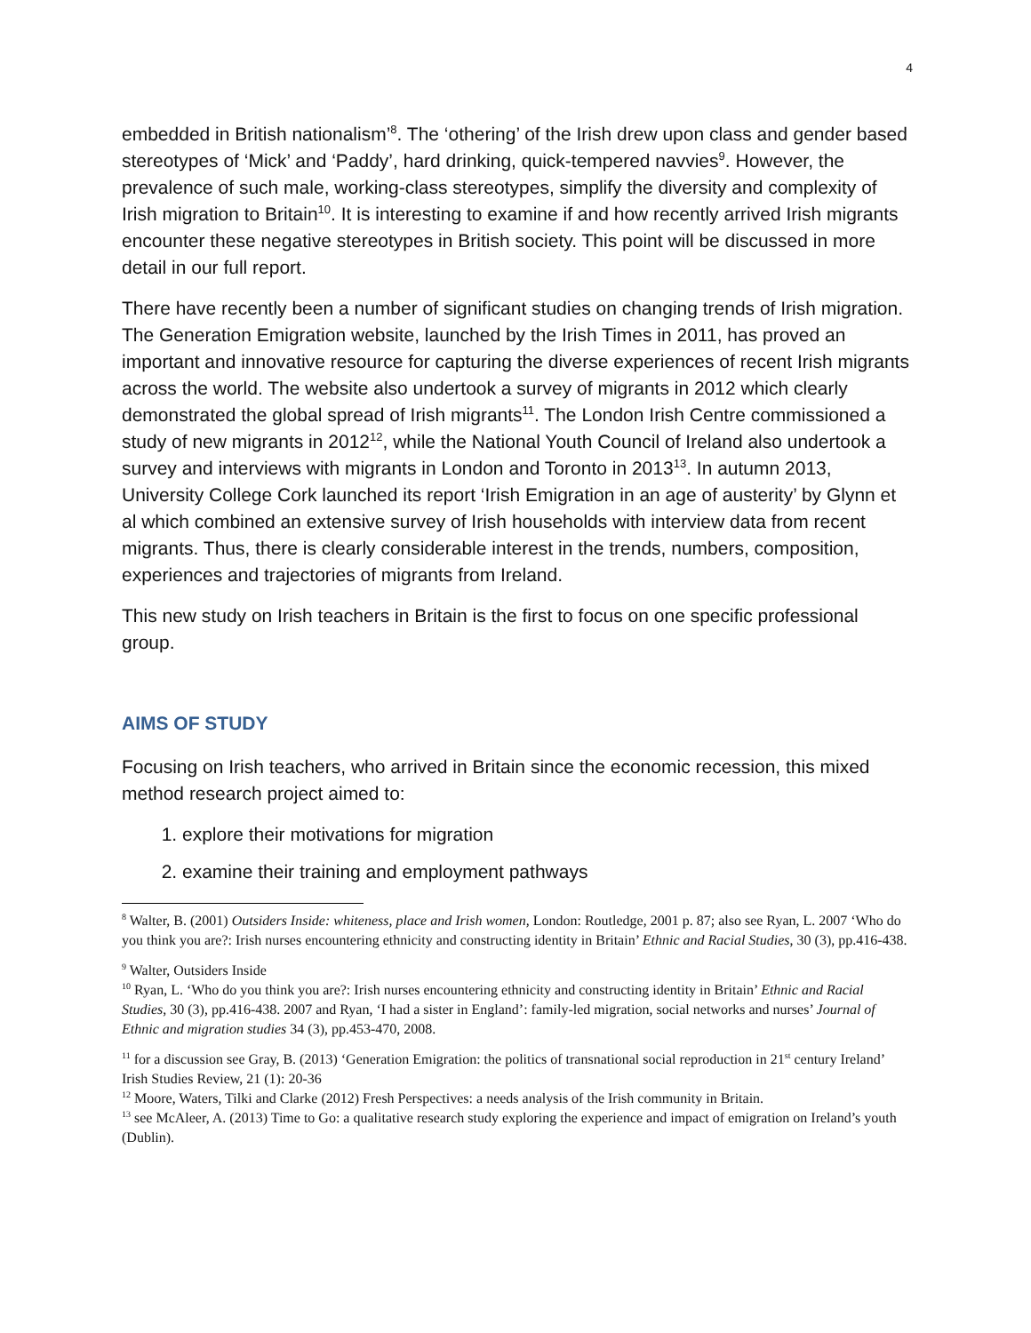4
embedded in British nationalism’<sup>8</sup>. The ‘othering’ of the Irish drew upon class and gender based stereotypes of ‘Mick’ and ‘Paddy’, hard drinking, quick-tempered navvies<sup>9</sup>. However, the prevalence of such male, working-class stereotypes, simplify the diversity and complexity of Irish migration to Britain<sup>10</sup>. It is interesting to examine if and how recently arrived Irish migrants encounter these negative stereotypes in British society. This point will be discussed in more detail in our full report.
There have recently been a number of significant studies on changing trends of Irish migration. The Generation Emigration website, launched by the Irish Times in 2011, has proved an important and innovative resource for capturing the diverse experiences of recent Irish migrants across the world. The website also undertook a survey of migrants in 2012 which clearly demonstrated the global spread of Irish migrants<sup>11</sup>. The London Irish Centre commissioned a study of new migrants in 2012<sup>12</sup>, while the National Youth Council of Ireland also undertook a survey and interviews with migrants in London and Toronto in 2013<sup>13</sup>. In autumn 2013, University College Cork launched its report ‘Irish Emigration in an age of austerity’ by Glynn et al which combined an extensive survey of Irish households with interview data from recent migrants. Thus, there is clearly considerable interest in the trends, numbers, composition, experiences and trajectories of migrants from Ireland.
This new study on Irish teachers in Britain is the first to focus on one specific professional group.
AIMS OF STUDY
Focusing on Irish teachers, who arrived in Britain since the economic recession, this mixed method research project aimed to:
1. explore their motivations for migration
2. examine their training and employment pathways
<sup>8</sup> Walter, B. (2001) Outsiders Inside: whiteness, place and Irish women, London: Routledge, 2001 p. 87; also see Ryan, L. 2007 ‘Who do you think you are?: Irish nurses encountering ethnicity and constructing identity in Britain’ Ethnic and Racial Studies, 30 (3), pp.416-438.
<sup>9</sup> Walter, Outsiders Inside
<sup>10</sup> Ryan, L. ‘Who do you think you are?: Irish nurses encountering ethnicity and constructing identity in Britain’ Ethnic and Racial Studies, 30 (3), pp.416-438. 2007 and Ryan, ‘I had a sister in England’: family-led migration, social networks and nurses’ Journal of Ethnic and migration studies 34 (3), pp.453-470, 2008.
<sup>11</sup> for a discussion see Gray, B. (2013) ‘Generation Emigration: the politics of transnational social reproduction in 21<sup>st</sup> century Ireland’ Irish Studies Review, 21 (1): 20-36
<sup>12</sup> Moore, Waters, Tilki and Clarke (2012) Fresh Perspectives: a needs analysis of the Irish community in Britain.
<sup>13</sup> see McAleer, A. (2013) Time to Go: a qualitative research study exploring the experience and impact of emigration on Ireland’s youth (Dublin).